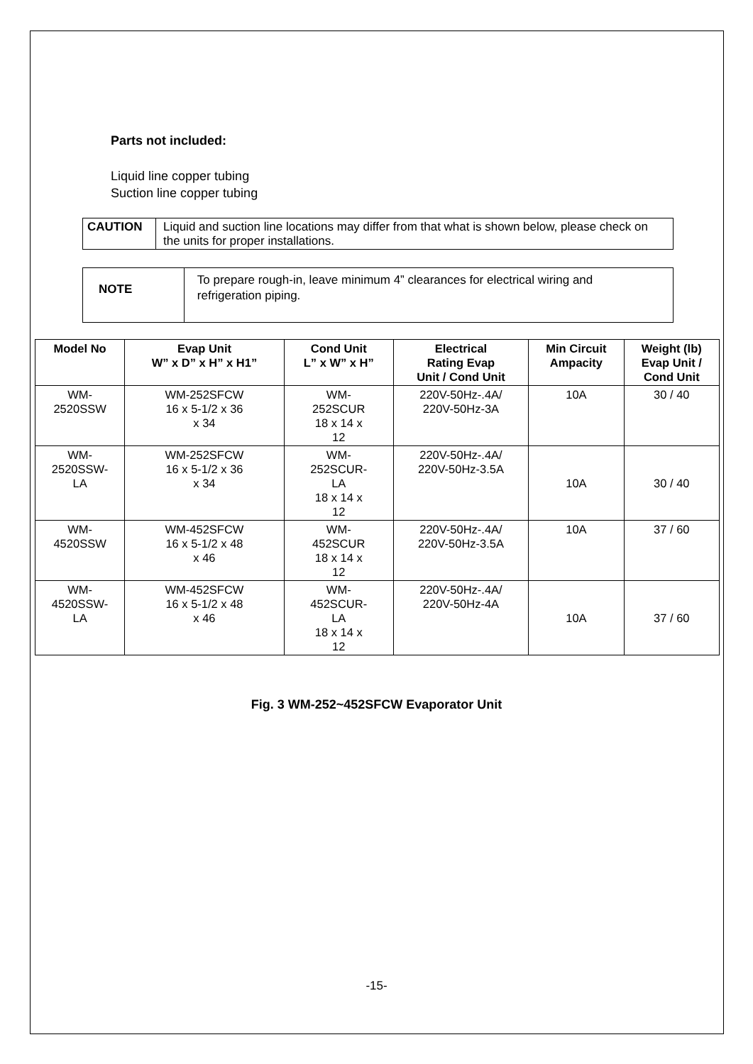Parts not included:
Liquid line copper tubing
Suction line copper tubing
CAUTION
Liquid and suction line locations may differ from that what is shown below, please check on the units for proper installations.
NOTE
To prepare rough-in, leave minimum 4” clearances for electrical wiring and refrigeration piping.
| Model No | Evap Unit W” x D” x H” x H1” | Cond Unit L” x W” x H” | Electrical Rating Evap Unit / Cond Unit | Min Circuit Ampacity | Weight (lb) Evap Unit / Cond Unit |
| --- | --- | --- | --- | --- | --- |
| WM- 2520SSW | WM-252SFCW 16 x 5-1/2 x 36 x 34 | WM- 252SCUR 18 x 14 x 12 | 220V-50Hz-.4A/ 220V-50Hz-3A | 10A | 30 / 40 |
| WM- 2520SSW- LA | WM-252SFCW 16 x 5-1/2 x 36 x 34 | WM- 252SCUR- LA 18 x 14 x 12 | 220V-50Hz-.4A/ 220V-50Hz-3.5A | 10A | 30 / 40 |
| WM- 4520SSW | WM-452SFCW 16 x 5-1/2 x 48 x 46 | WM- 452SCUR 18 x 14 x 12 | 220V-50Hz-.4A/ 220V-50Hz-3.5A | 10A | 37 / 60 |
| WM- 4520SSW- LA | WM-452SFCW 16 x 5-1/2 x 48 x 46 | WM- 452SCUR- LA 18 x 14 x 12 | 220V-50Hz-.4A/ 220V-50Hz-4A | 10A | 37 / 60 |
Fig. 3 WM-252~452SFCW Evaporator Unit
-15-